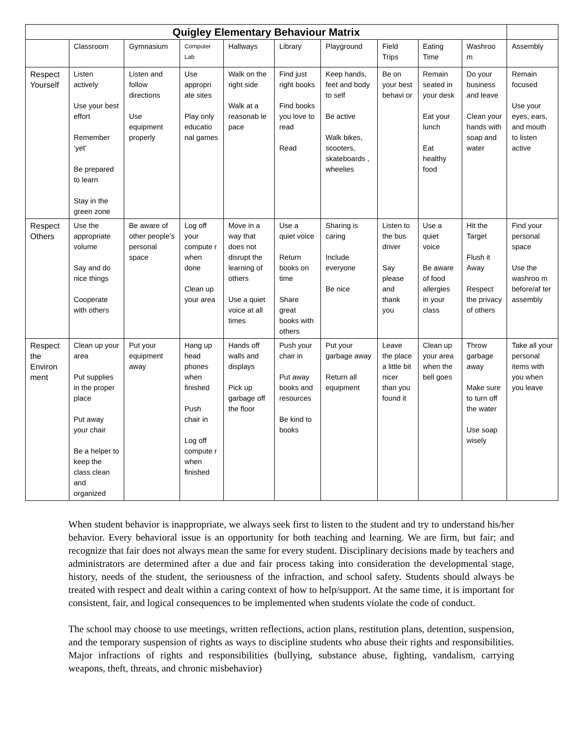| Quigley Elementary Behaviour Matrix | | | | | | | | | | |
| --- | --- | --- | --- | --- | --- | --- | --- | --- | --- | --- |
| | Classroom | Gymnasium | Computer Lab | Hallways | Library | Playground | Field Trips | Eating Time | Washroo m | Assembly |
| Respect Yourself | Listen actively Use your best effort Remember ‘yet’ Be prepared to learn Stay in the green zone | Listen and follow directions Use equipment properly | Use appropri ate sites Play only educatio nal games | Walk on the right side Walk at a reasonab le pace | Find just right books Find books you love to read Read | Keep hands, feet and body to self Be active Walk bikes, scooters, skateboards , wheelies | Be on your best behavi or | Remain seated in your desk Eat your lunch Eat healthy food | Do your business and leave Clean your hands with soap and water | Remain focused Use your eyes, ears, and mouth to listen active |
| Respect Others | Use the appropriate volume Say and do nice things Cooperate with others | Be aware of other people’s personal space | Log off your compute r when done Clean up your area | Move in a way that does not disrupt the learning of others Use a quiet voice at all times | Use a quiet voice Return books on time Share great books with others | Sharing is caring Include everyone Be nice | Listen to the bus driver Say please and thank you | Use a quiet voice Be aware of food allergies in your class | Hit the Target Flush it Away Respect the privacy of others | Find your personal space Use the washroo m before/af ter assembly |
| Respect the Environ ment | Clean up your area Put supplies in the proper place Put away your chair Be a helper to keep the class clean and organized | Put your equipment away | Hang up head phones when finished Push chair in Log off compute r when finished | Hands off walls and displays Pick up garbage off the floor | Push your chair in Put away books and resources Be kind to books | Put your garbage away Return all equipment | Leave the place a little bit nicer than you found it | Clean up your area when the bell goes | Throw garbage away Make sure to turn off the water Use soap wisely | Take all your personal items with you when you leave |
When student behavior is inappropriate, we always seek first to listen to the student and try to understand his/her behavior. Every behavioral issue is an opportunity for both teaching and learning. We are firm, but fair; and recognize that fair does not always mean the same for every student. Disciplinary decisions made by teachers and administrators are determined after a due and fair process taking into consideration the developmental stage, history, needs of the student, the seriousness of the infraction, and school safety. Students should always be treated with respect and dealt within a caring context of how to help/support. At the same time, it is important for consistent, fair, and logical consequences to be implemented when students violate the code of conduct.
The school may choose to use meetings, written reflections, action plans, restitution plans, detention, suspension, and the temporary suspension of rights as ways to discipline students who abuse their rights and responsibilities. Major infractions of rights and responsibilities (bullying, substance abuse, fighting, vandalism, carrying weapons, theft, threats, and chronic misbehavior)